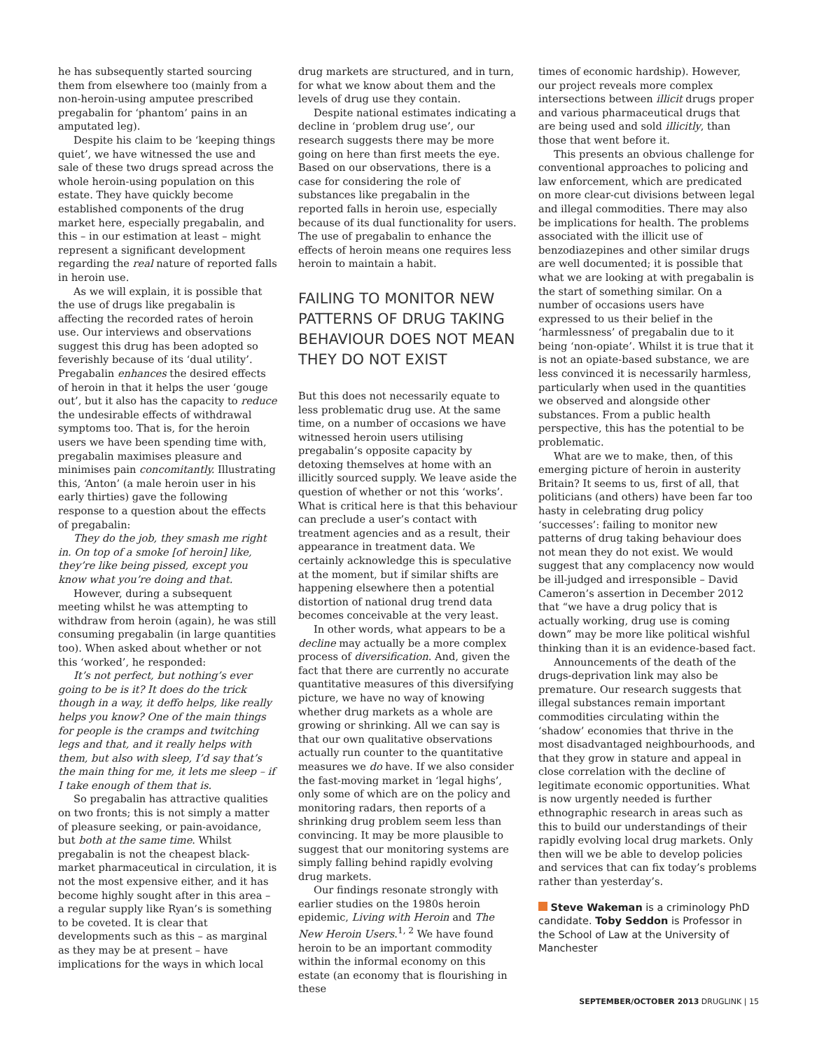he has subsequently started sourcing them from elsewhere too (mainly from a non-heroin-using amputee prescribed pregabalin for ‘phantom’ pains in an amputated leg).
Despite his claim to be ‘keeping things quiet’, we have witnessed the use and sale of these two drugs spread across the whole heroin-using population on this estate. They have quickly become established components of the drug market here, especially pregabalin, and this – in our estimation at least – might represent a significant development regarding the real nature of reported falls in heroin use.
As we will explain, it is possible that the use of drugs like pregabalin is affecting the recorded rates of heroin use. Our interviews and observations suggest this drug has been adopted so feverishly because of its ‘dual utility’. Pregabalin enhances the desired effects of heroin in that it helps the user ‘gouge out’, but it also has the capacity to reduce the undesirable effects of withdrawal symptoms too. That is, for the heroin users we have been spending time with, pregabalin maximises pleasure and minimises pain concomitantly. Illustrating this, ‘Anton’ (a male heroin user in his early thirties) gave the following response to a question about the effects of pregabalin:
They do the job, they smash me right in. On top of a smoke [of heroin] like, they’re like being pissed, except you know what you’re doing and that.
However, during a subsequent meeting whilst he was attempting to withdraw from heroin (again), he was still consuming pregabalin (in large quantities too). When asked about whether or not this ‘worked’, he responded:
It’s not perfect, but nothing’s ever going to be is it? It does do the trick though in a way, it deffo helps, like really helps you know? One of the main things for people is the cramps and twitching legs and that, and it really helps with them, but also with sleep, I’d say that’s the main thing for me, it lets me sleep – if I take enough of them that is.
So pregabalin has attractive qualities on two fronts; this is not simply a matter of pleasure seeking, or pain-avoidance, but both at the same time. Whilst pregabalin is not the cheapest black-market pharmaceutical in circulation, it is not the most expensive either, and it has become highly sought after in this area – a regular supply like Ryan’s is something to be coveted. It is clear that developments such as this – as marginal as they may be at present – have implications for the ways in which local
drug markets are structured, and in turn, for what we know about them and the levels of drug use they contain.
Despite national estimates indicating a decline in ‘problem drug use’, our research suggests there may be more going on here than first meets the eye. Based on our observations, there is a case for considering the role of substances like pregabalin in the reported falls in heroin use, especially because of its dual functionality for users. The use of pregabalin to enhance the effects of heroin means one requires less heroin to maintain a habit.
FAILING TO MONITOR NEW PATTERNS OF DRUG TAKING BEHAVIOUR DOES NOT MEAN THEY DO NOT EXIST
But this does not necessarily equate to less problematic drug use. At the same time, on a number of occasions we have witnessed heroin users utilising pregabalin’s opposite capacity by detoxing themselves at home with an illicitly sourced supply. We leave aside the question of whether or not this ‘works’. What is critical here is that this behaviour can preclude a user’s contact with treatment agencies and as a result, their appearance in treatment data. We certainly acknowledge this is speculative at the moment, but if similar shifts are happening elsewhere then a potential distortion of national drug trend data becomes conceivable at the very least.
In other words, what appears to be a decline may actually be a more complex process of diversification. And, given the fact that there are currently no accurate quantitative measures of this diversifying picture, we have no way of knowing whether drug markets as a whole are growing or shrinking. All we can say is that our own qualitative observations actually run counter to the quantitative measures we do have. If we also consider the fast-moving market in ‘legal highs’, only some of which are on the policy and monitoring radars, then reports of a shrinking drug problem seem less than convincing. It may be more plausible to suggest that our monitoring systems are simply falling behind rapidly evolving drug markets.
Our findings resonate strongly with earlier studies on the 1980s heroin epidemic, Living with Heroin and The New Heroin Users.<sup>1, 2</sup> We have found heroin to be an important commodity within the informal economy on this estate (an economy that is flourishing in these
times of economic hardship). However, our project reveals more complex intersections between illicit drugs proper and various pharmaceutical drugs that are being used and sold illicitly, than those that went before it.
This presents an obvious challenge for conventional approaches to policing and law enforcement, which are predicated on more clear-cut divisions between legal and illegal commodities. There may also be implications for health. The problems associated with the illicit use of benzodiazepines and other similar drugs are well documented; it is possible that what we are looking at with pregabalin is the start of something similar. On a number of occasions users have expressed to us their belief in the ‘harmlessness’ of pregabalin due to it being ‘non-opiate’. Whilst it is true that it is not an opiate-based substance, we are less convinced it is necessarily harmless, particularly when used in the quantities we observed and alongside other substances. From a public health perspective, this has the potential to be problematic.
What are we to make, then, of this emerging picture of heroin in austerity Britain? It seems to us, first of all, that politicians (and others) have been far too hasty in celebrating drug policy ‘successes’: failing to monitor new patterns of drug taking behaviour does not mean they do not exist. We would suggest that any complacency now would be ill-judged and irresponsible – David Cameron’s assertion in December 2012 that “we have a drug policy that is actually working, drug use is coming down” may be more like political wishful thinking than it is an evidence-based fact.
Announcements of the death of the drugs-deprivation link may also be premature. Our research suggests that illegal substances remain important commodities circulating within the ‘shadow’ economies that thrive in the most disadvantaged neighbourhoods, and that they grow in stature and appeal in close correlation with the decline of legitimate economic opportunities. What is now urgently needed is further ethnographic research in areas such as this to build our understandings of their rapidly evolving local drug markets. Only then will we be able to develop policies and services that can fix today’s problems rather than yesterday’s.
Steve Wakeman is a criminology PhD candidate. Toby Seddon is Professor in the School of Law at the University of Manchester
SEPTEMBER/OCTOBER 2013 DRUGLINK | 15